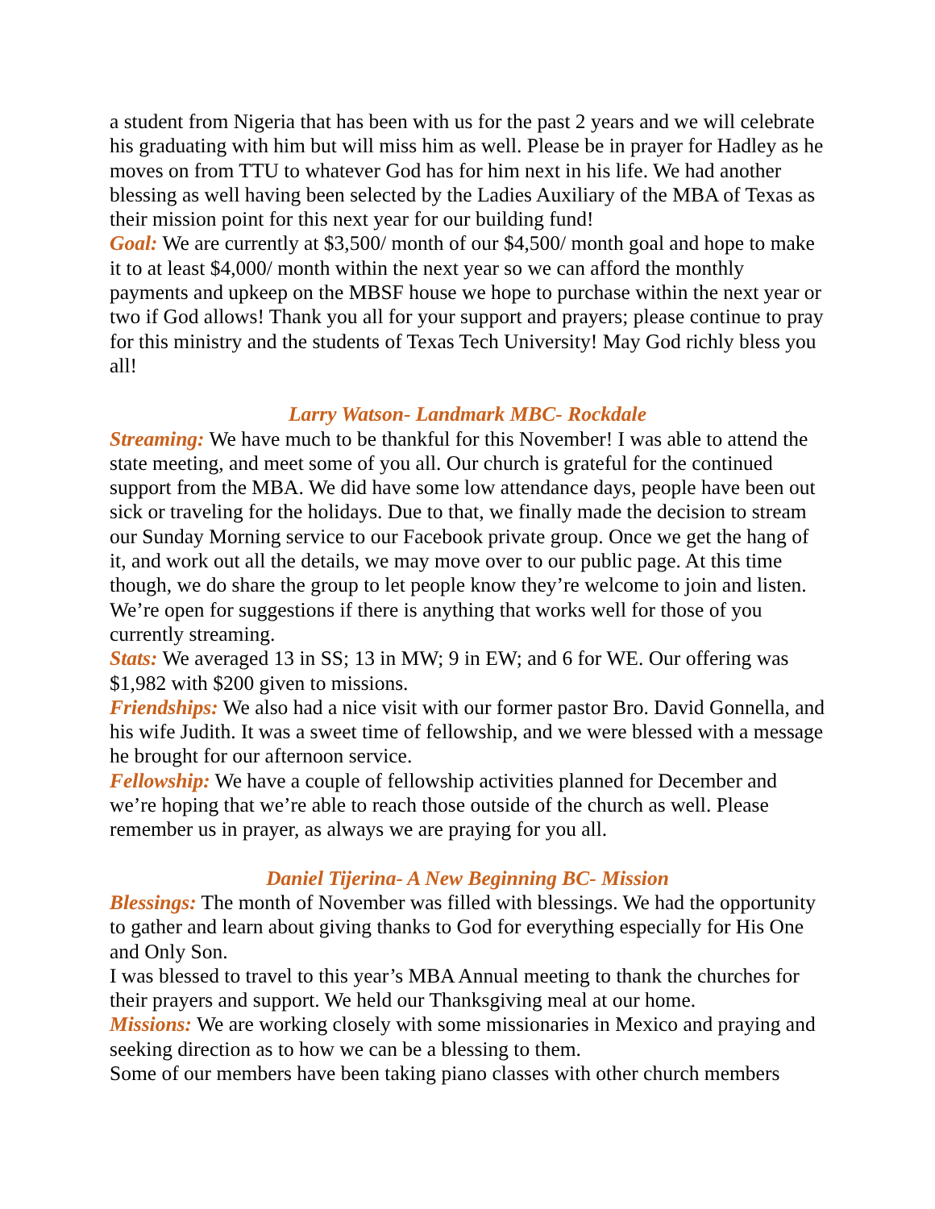a student from Nigeria that has been with us for the past 2 years and we will celebrate his graduating with him but will miss him as well. Please be in prayer for Hadley as he moves on from TTU to whatever God has for him next in his life. We had another blessing as well having been selected by the Ladies Auxiliary of the MBA of Texas as their mission point for this next year for our building fund!
Goal: We are currently at $3,500/ month of our $4,500/ month goal and hope to make it to at least $4,000/ month within the next year so we can afford the monthly payments and upkeep on the MBSF house we hope to purchase within the next year or two if God allows! Thank you all for your support and prayers; please continue to pray for this ministry and the students of Texas Tech University! May God richly bless you all!
Larry Watson- Landmark MBC- Rockdale
Streaming: We have much to be thankful for this November! I was able to attend the state meeting, and meet some of you all. Our church is grateful for the continued support from the MBA. We did have some low attendance days, people have been out sick or traveling for the holidays. Due to that, we finally made the decision to stream our Sunday Morning service to our Facebook private group. Once we get the hang of it, and work out all the details, we may move over to our public page. At this time though, we do share the group to let people know they’re welcome to join and listen. We’re open for suggestions if there is anything that works well for those of you currently streaming.
Stats: We averaged 13 in SS; 13 in MW; 9 in EW; and 6 for WE. Our offering was $1,982 with $200 given to missions.
Friendships: We also had a nice visit with our former pastor Bro. David Gonnella, and his wife Judith. It was a sweet time of fellowship, and we were blessed with a message he brought for our afternoon service.
Fellowship: We have a couple of fellowship activities planned for December and we’re hoping that we’re able to reach those outside of the church as well. Please remember us in prayer, as always we are praying for you all.
Daniel Tijerina- A New Beginning BC- Mission
Blessings: The month of November was filled with blessings. We had the opportunity to gather and learn about giving thanks to God for everything especially for His One and Only Son.
I was blessed to travel to this year’s MBA Annual meeting to thank the churches for their prayers and support. We held our Thanksgiving meal at our home.
Missions: We are working closely with some missionaries in Mexico and praying and seeking direction as to how we can be a blessing to them.
Some of our members have been taking piano classes with other church members